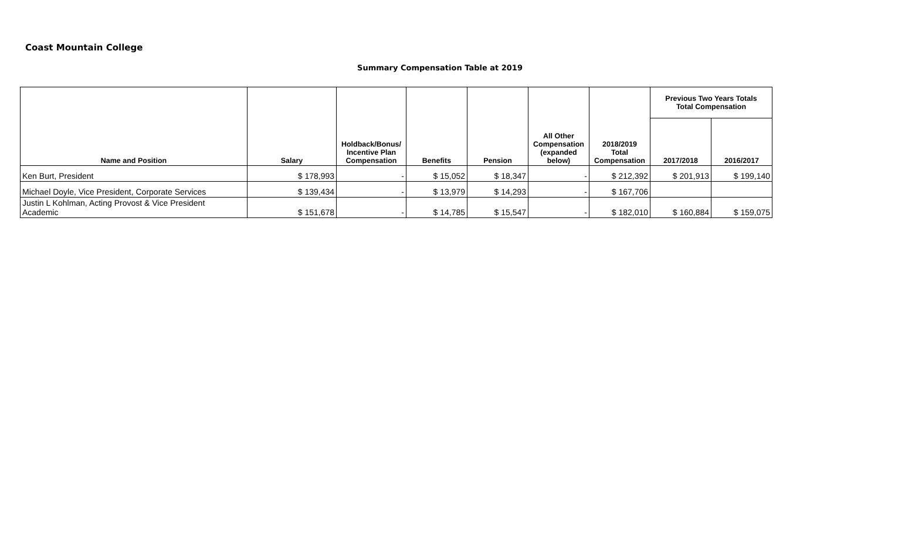Coast Mountain College
Summary Compensation Table at 2019
| Name and Position | Salary | Holdback/Bonus/ Incentive Plan Compensation | Benefits | Pension | All Other Compensation (expanded below) | 2018/2019 Total Compensation | Previous Two Years Totals Total Compensation | |
| --- | --- | --- | --- | --- | --- | --- | --- | --- |
| | | | | | | | 2017/2018 | 2016/2017 |
| Ken Burt, President | $ 178,993 | - | $ 15,052 | $ 18,347 | - | $ 212,392 | $ 201,913 | $ 199,140 |
| Michael Doyle, Vice President, Corporate Services | $ 139,434 | - | $ 13,979 | $ 14,293 | - | $ 167,706 | | |
| Justin L Kohlman, Acting Provost & Vice President Academic | $ 151,678 | - | $ 14,785 | $ 15,547 | - | $ 182,010 | $ 160,884 | $ 159,075 |